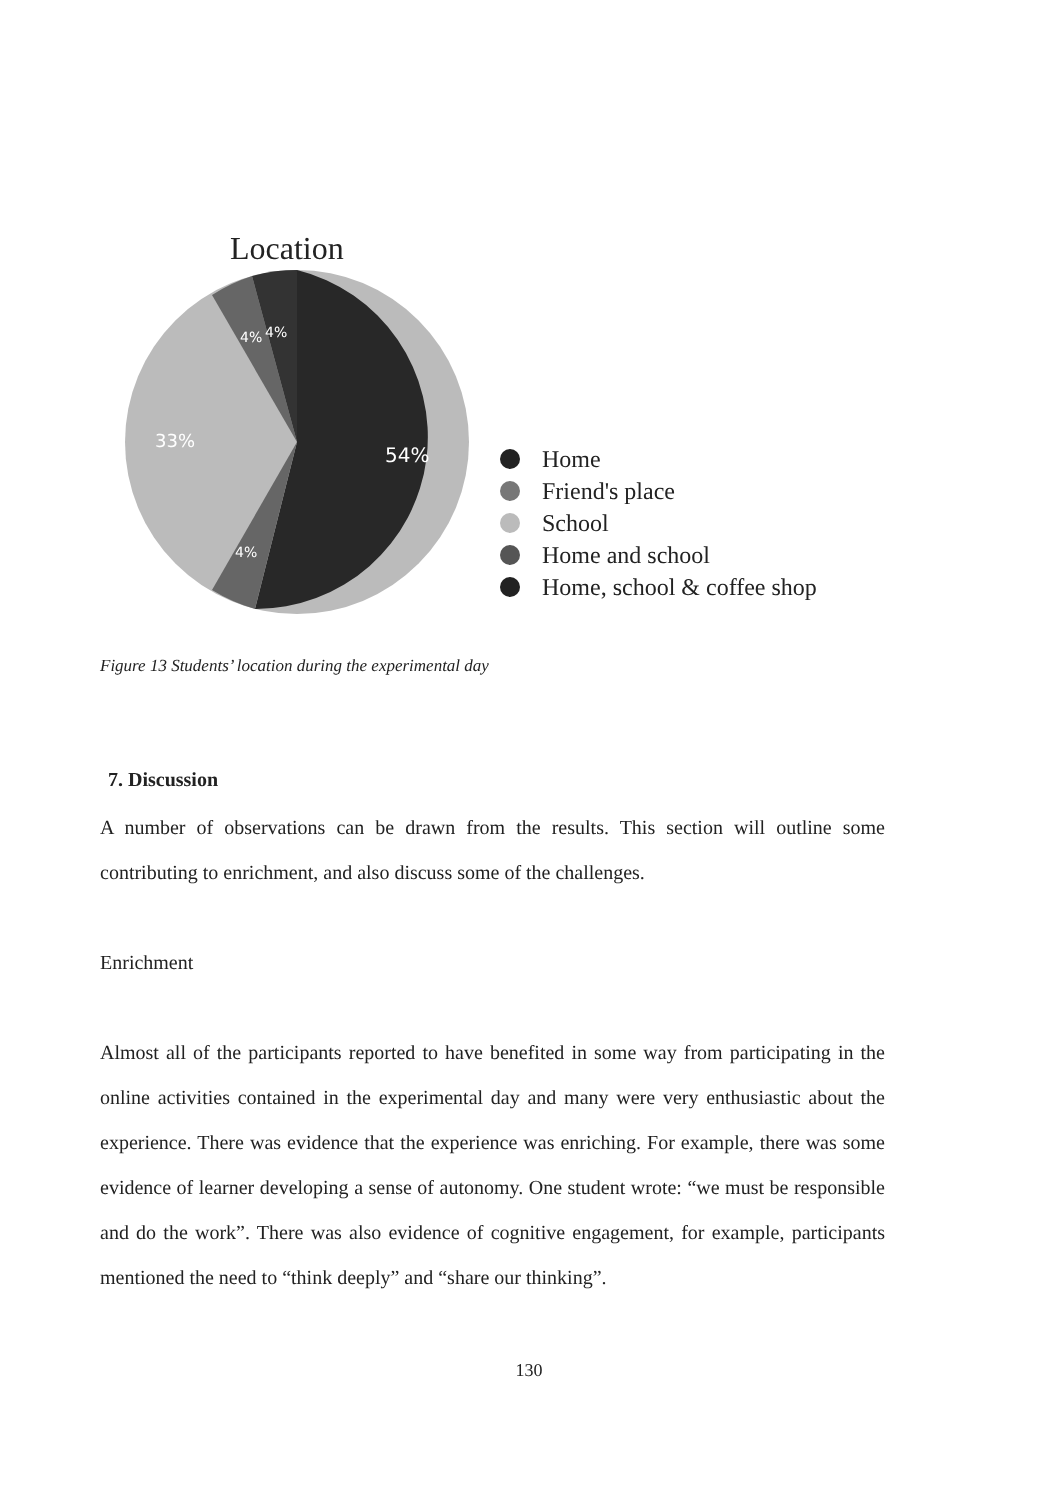Location
54%
33%
4%
4%
4%
Home
Friend's place
School
Home and school
Home, school & coffee shop
Figure 13 Students’ location during the experimental day
7. Discussion
A number of observations can be drawn from the results. This section will outline some contributing to enrichment, and also discuss some of the challenges.
Enrichment
Almost all of the participants reported to have benefited in some way from participating in the online activities contained in the experimental day and many were very enthusiastic about the experience. There was evidence that the experience was enriching. For example, there was some evidence of learner developing a sense of autonomy. One student wrote: “we must be responsible and do the work”. There was also evidence of cognitive engagement, for example, participants mentioned the need to “think deeply” and “share our thinking”.
130